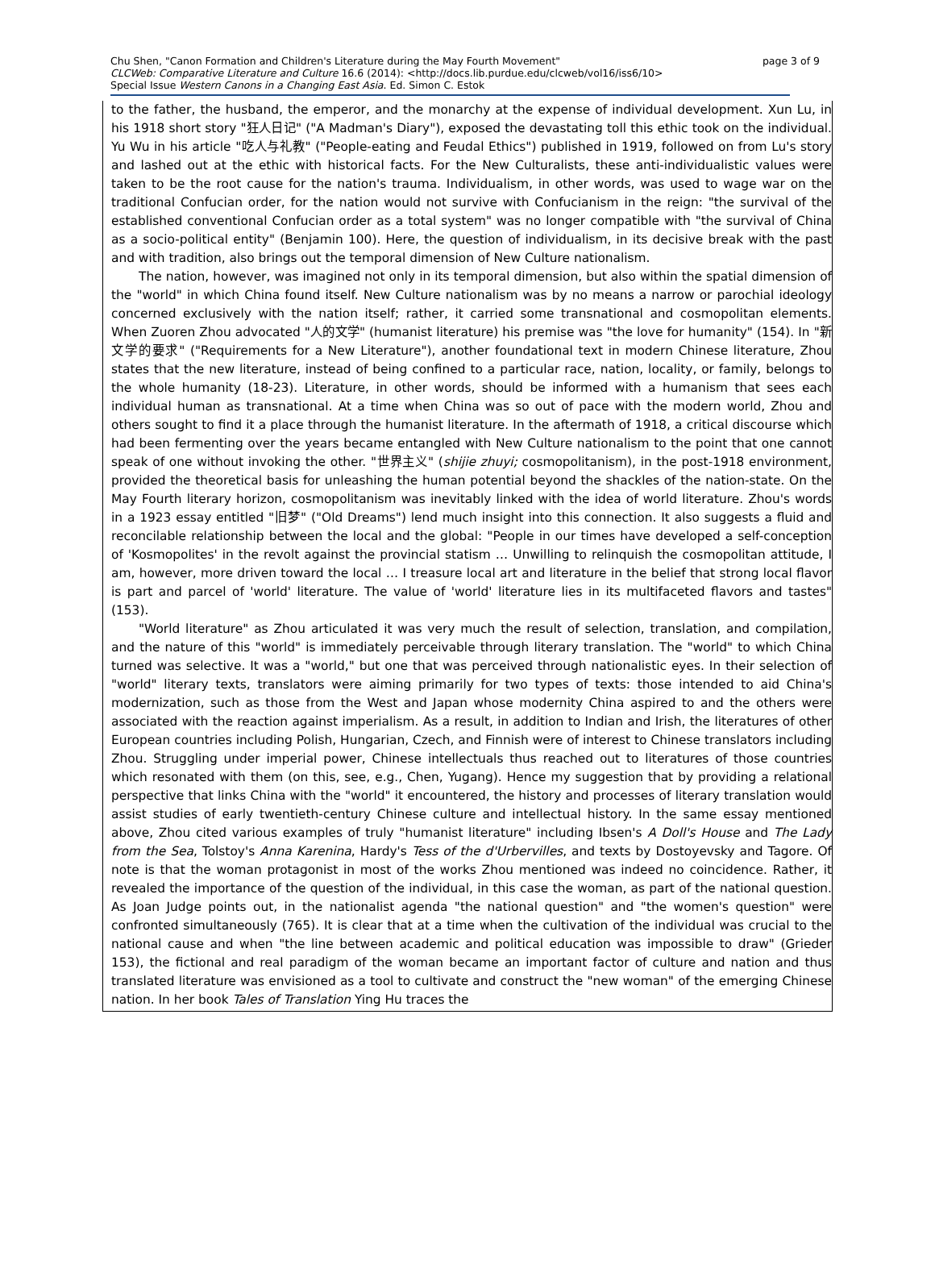page 3 of 9 Chu Shen, "Canon Formation and Children's Literature during the May Fourth Movement"
CLCWeb: Comparative Literature and Culture 16.6 (2014): <http://docs.lib.purdue.edu/clcweb/vol16/iss6/10>
Special Issue Western Canons in a Changing East Asia. Ed. Simon C. Estok
to the father, the husband, the emperor, and the monarchy at the expense of individual development. Xun Lu, in his 1918 short story "狂人日记" ("A Madman's Diary"), exposed the devastating toll this ethic took on the individual. Yu Wu in his article "吃人与礼教" ("People-eating and Feudal Ethics") published in 1919, followed on from Lu's story and lashed out at the ethic with historical facts. For the New Culturalists, these anti-individualistic values were taken to be the root cause for the nation's trauma. Individualism, in other words, was used to wage war on the traditional Confucian order, for the nation would not survive with Confucianism in the reign: "the survival of the established conventional Confucian order as a total system" was no longer compatible with "the survival of China as a socio-political entity" (Benjamin 100). Here, the question of individualism, in its decisive break with the past and with tradition, also brings out the temporal dimension of New Culture nationalism.
The nation, however, was imagined not only in its temporal dimension, but also within the spatial dimension of the "world" in which China found itself. New Culture nationalism was by no means a narrow or parochial ideology concerned exclusively with the nation itself; rather, it carried some transnational and cosmopolitan elements. When Zuoren Zhou advocated "人的文学" (humanist literature) his premise was "the love for humanity" (154). In "新文学的要求" ("Requirements for a New Literature"), another foundational text in modern Chinese literature, Zhou states that the new literature, instead of being confined to a particular race, nation, locality, or family, belongs to the whole humanity (18-23). Literature, in other words, should be informed with a humanism that sees each individual human as transnational. At a time when China was so out of pace with the modern world, Zhou and others sought to find it a place through the humanist literature. In the aftermath of 1918, a critical discourse which had been fermenting over the years became entangled with New Culture nationalism to the point that one cannot speak of one without invoking the other. "世界主义" (shijie zhuyi; cosmopolitanism), in the post-1918 environment, provided the theoretical basis for unleashing the human potential beyond the shackles of the nation-state. On the May Fourth literary horizon, cosmopolitanism was inevitably linked with the idea of world literature. Zhou's words in a 1923 essay entitled "旧梦" ("Old Dreams") lend much insight into this connection. It also suggests a fluid and reconcilable relationship between the local and the global: "People in our times have developed a self-conception of 'Kosmopolites' in the revolt against the provincial statism … Unwilling to relinquish the cosmopolitan attitude, I am, however, more driven toward the local … I treasure local art and literature in the belief that strong local flavor is part and parcel of 'world' literature. The value of 'world' literature lies in its multifaceted flavors and tastes" (153).
"World literature" as Zhou articulated it was very much the result of selection, translation, and compilation, and the nature of this "world" is immediately perceivable through literary translation. The "world" to which China turned was selective. It was a "world," but one that was perceived through nationalistic eyes. In their selection of "world" literary texts, translators were aiming primarily for two types of texts: those intended to aid China's modernization, such as those from the West and Japan whose modernity China aspired to and the others were associated with the reaction against imperialism. As a result, in addition to Indian and Irish, the literatures of other European countries including Polish, Hungarian, Czech, and Finnish were of interest to Chinese translators including Zhou. Struggling under imperial power, Chinese intellectuals thus reached out to literatures of those countries which resonated with them (on this, see, e.g., Chen, Yugang). Hence my suggestion that by providing a relational perspective that links China with the "world" it encountered, the history and processes of literary translation would assist studies of early twentieth-century Chinese culture and intellectual history. In the same essay mentioned above, Zhou cited various examples of truly "humanist literature" including Ibsen's A Doll's House and The Lady from the Sea, Tolstoy's Anna Karenina, Hardy's Tess of the d'Urbervilles, and texts by Dostoyevsky and Tagore. Of note is that the woman protagonist in most of the works Zhou mentioned was indeed no coincidence. Rather, it revealed the importance of the question of the individual, in this case the woman, as part of the national question. As Joan Judge points out, in the nationalist agenda "the national question" and "the women's question" were confronted simultaneously (765). It is clear that at a time when the cultivation of the individual was crucial to the national cause and when "the line between academic and political education was impossible to draw" (Grieder 153), the fictional and real paradigm of the woman became an important factor of culture and nation and thus translated literature was envisioned as a tool to cultivate and construct the "new woman" of the emerging Chinese nation. In her book Tales of Translation Ying Hu traces the